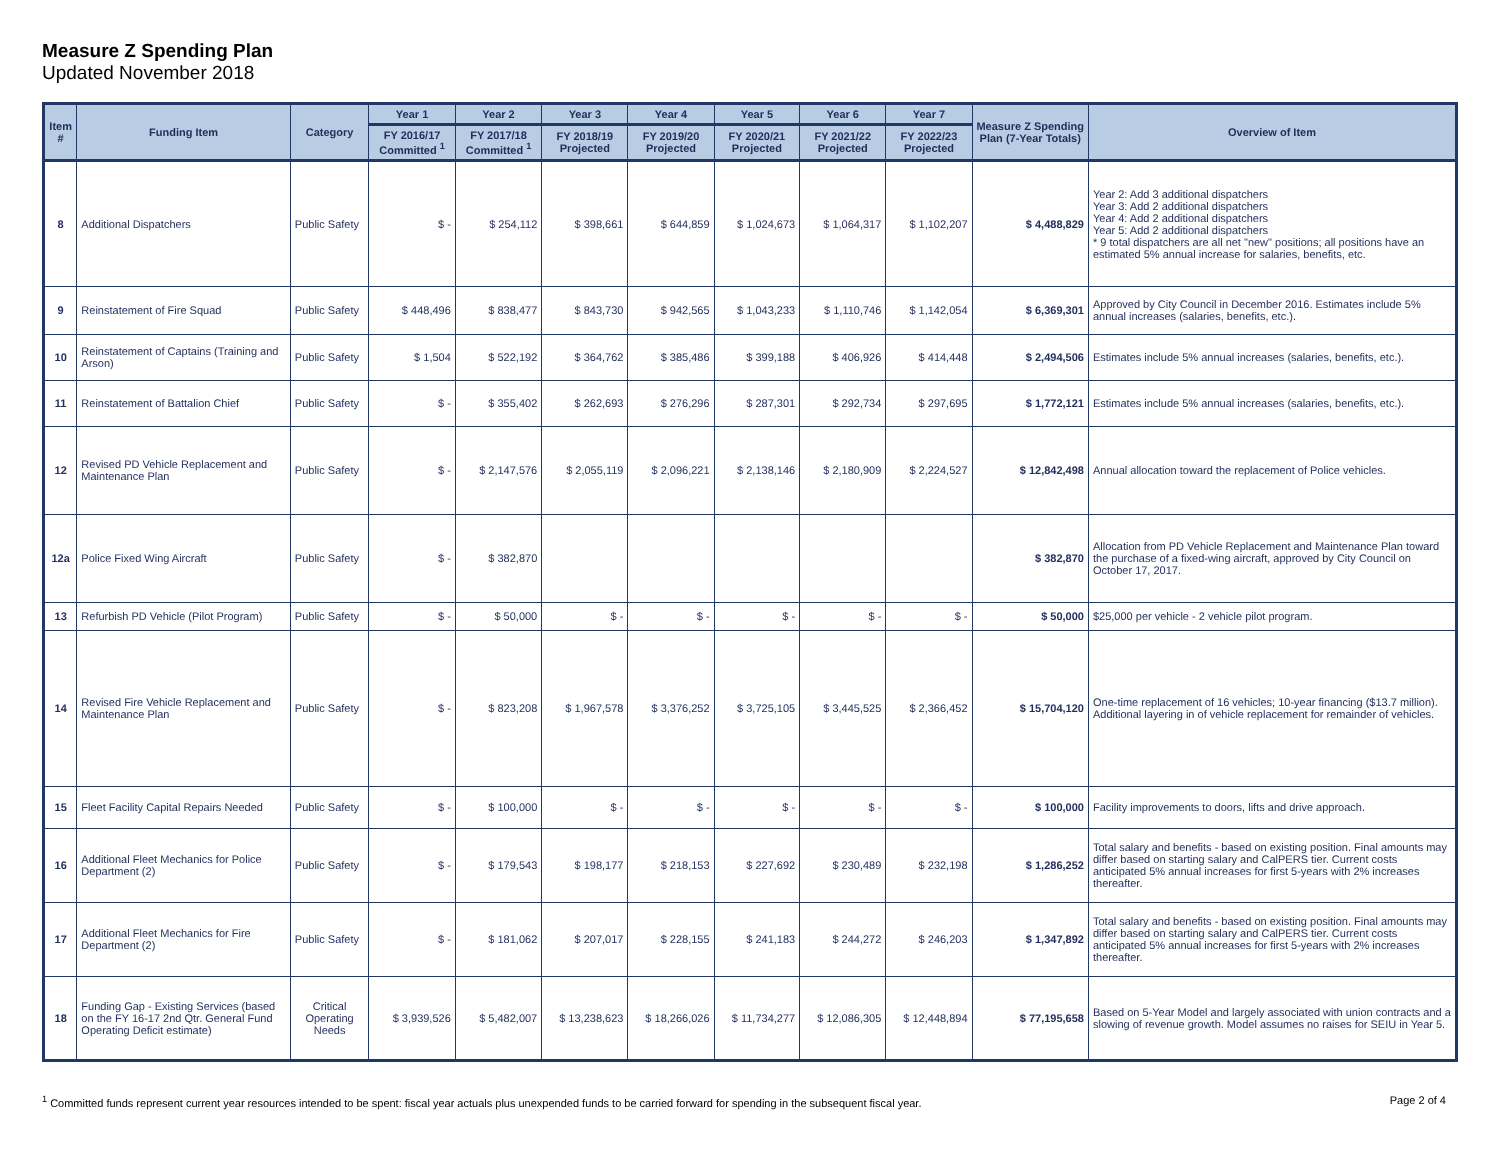Measure Z Spending Plan
Updated November 2018
| Item # | Funding Item | Category | Year 1 | Year 2 | Year 3 | Year 4 | Year 5 | Year 6 | Year 7 | Measure Z Spending Plan (7-Year Totals) | Overview of Item |
| --- | --- | --- | --- | --- | --- | --- | --- | --- | --- | --- | --- |
| | | | FY 2016/17 Committed <sup>1</sup> | FY 2017/18 Committed <sup>1</sup> | FY 2018/19 Projected | FY 2019/20 Projected | FY 2020/21 Projected | FY 2021/22 Projected | FY 2022/23 Projected | | |
| 8 | Additional Dispatchers | Public Safety | $ - | $ 254,112 | $ 398,661 | $ 644,859 | $ 1,024,673 | $ 1,064,317 | $ 1,102,207 | $ 4,488,829 | Year 2: Add 3 additional dispatchers Year 3: Add 2 additional dispatchers Year 4: Add 2 additional dispatchers Year 5: Add 2 additional dispatchers * 9 total dispatchers are all net "new" positions; all positions have an estimated 5% annual increase for salaries, benefits, etc. |
| 9 | Reinstatement of Fire Squad | Public Safety | $ 448,496 | $ 838,477 | $ 843,730 | $ 942,565 | $ 1,043,233 | $ 1,110,746 | $ 1,142,054 | $ 6,369,301 | Approved by City Council in December 2016. Estimates include 5% annual increases (salaries, benefits, etc.). |
| 10 | Reinstatement of Captains (Training and Arson) | Public Safety | $ 1,504 | $ 522,192 | $ 364,762 | $ 385,486 | $ 399,188 | $ 406,926 | $ 414,448 | $ 2,494,506 | Estimates include 5% annual increases (salaries, benefits, etc.). |
| 11 | Reinstatement of Battalion Chief | Public Safety | $ - | $ 355,402 | $ 262,693 | $ 276,296 | $ 287,301 | $ 292,734 | $ 297,695 | $ 1,772,121 | Estimates include 5% annual increases (salaries, benefits, etc.). |
| 12 | Revised PD Vehicle Replacement and Maintenance Plan | Public Safety | $ - | $ 2,147,576 | $ 2,055,119 | $ 2,096,221 | $ 2,138,146 | $ 2,180,909 | $ 2,224,527 | $ 12,842,498 | Annual allocation toward the replacement of Police vehicles. |
| 12a | Police Fixed Wing Aircraft | Public Safety | $ - | $ 382,870 | | | | | | $ 382,870 | Allocation from PD Vehicle Replacement and Maintenance Plan toward the purchase of a fixed-wing aircraft, approved by City Council on October 17, 2017. |
| 13 | Refurbish PD Vehicle (Pilot Program) | Public Safety | $ - | $ 50,000 | $ - | $ - | $ - | $ - | $ - | $ 50,000 | $25,000 per vehicle - 2 vehicle pilot program. |
| 14 | Revised Fire Vehicle Replacement and Maintenance Plan | Public Safety | $ - | $ 823,208 | $ 1,967,578 | $ 3,376,252 | $ 3,725,105 | $ 3,445,525 | $ 2,366,452 | $ 15,704,120 | One-time replacement of 16 vehicles; 10-year financing ($13.7 million). Additional layering in of vehicle replacement for remainder of vehicles. |
| 15 | Fleet Facility Capital Repairs Needed | Public Safety | $ - | $ 100,000 | $ - | $ - | $ - | $ - | $ - | $ 100,000 | Facility improvements to doors, lifts and drive approach. |
| 16 | Additional Fleet Mechanics for Police Department (2) | Public Safety | $ - | $ 179,543 | $ 198,177 | $ 218,153 | $ 227,692 | $ 230,489 | $ 232,198 | $ 1,286,252 | Total salary and benefits - based on existing position. Final amounts may differ based on starting salary and CalPERS tier. Current costs anticipated 5% annual increases for first 5-years with 2% increases thereafter. |
| 17 | Additional Fleet Mechanics for Fire Department (2) | Public Safety | $ - | $ 181,062 | $ 207,017 | $ 228,155 | $ 241,183 | $ 244,272 | $ 246,203 | $ 1,347,892 | Total salary and benefits - based on existing position. Final amounts may differ based on starting salary and CalPERS tier. Current costs anticipated 5% annual increases for first 5-years with 2% increases thereafter. |
| 18 | Funding Gap - Existing Services (based on the FY 16-17 2nd Qtr. General Fund Operating Deficit estimate) | Critical Operating Needs | $ 3,939,526 | $ 5,482,007 | $ 13,238,623 | $ 18,266,026 | $ 11,734,277 | $ 12,086,305 | $ 12,448,894 | $ 77,195,658 | Based on 5-Year Model and largely associated with union contracts and a slowing of revenue growth. Model assumes no raises for SEIU in Year 5. |
<sup>1</sup> Committed funds represent current year resources intended to be spent: fiscal year actuals plus unexpended funds to be carried forward for spending in the subsequent fiscal year. Page 2 of 4